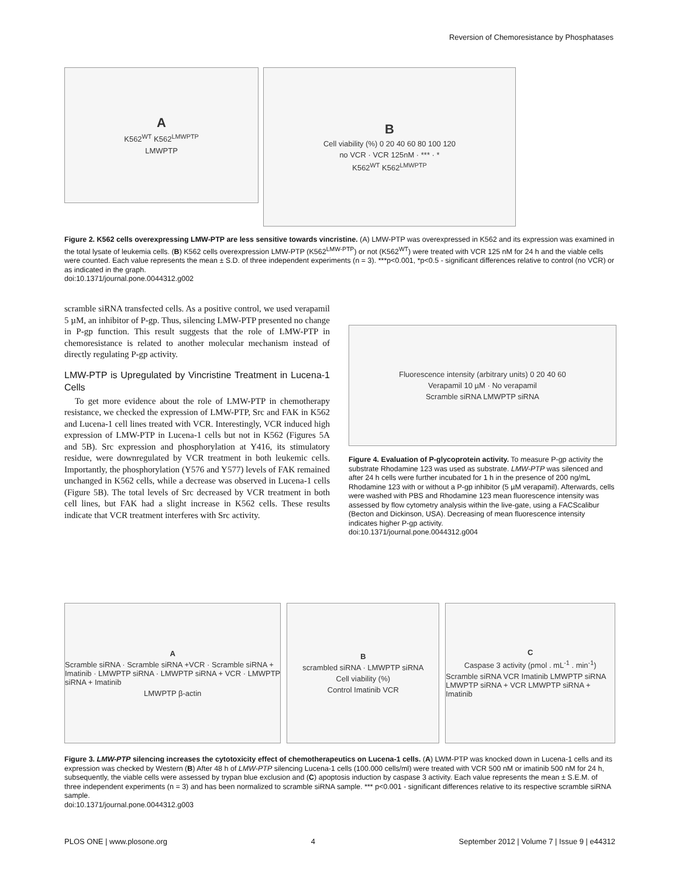Reversion of Chemoresistance by Phosphatases
A
K562<sup>WT</sup> K562<sup>LMWPTP</sup>
LMWPTP
B
Cell viability (%) 0 20 40 60 80 100 120
no VCR · VCR 125nM · *** · *
K562<sup>WT</sup> K562<sup>LMWPTP</sup>
Figure 2. K562 cells overexpressing LMW-PTP are less sensitive towards vincristine. (A) LMW-PTP was overexpressed in K562 and its expression was examined in the total lysate of leukemia cells. (B) K562 cells overexpression LMW-PTP (K562<sup>LMW-PTP</sup>) or not (K562<sup>WT</sup>) were treated with VCR 125 nM for 24 h and the viable cells were counted. Each value represents the mean ± S.D. of three independent experiments (n = 3). ***p<0.001, *p<0.5 - significant differences relative to control (no VCR) or as indicated in the graph.
doi:10.1371/journal.pone.0044312.g002
scramble siRNA transfected cells. As a positive control, we used verapamil 5 µM, an inhibitor of P-gp. Thus, silencing LMW-PTP presented no change in P-gp function. This result suggests that the role of LMW-PTP in chemoresistance is related to another molecular mechanism instead of directly regulating P-gp activity.
LMW-PTP is Upregulated by Vincristine Treatment in Lucena-1 Cells
To get more evidence about the role of LMW-PTP in chemotherapy resistance, we checked the expression of LMW-PTP, Src and FAK in K562 and Lucena-1 cell lines treated with VCR. Interestingly, VCR induced high expression of LMW-PTP in Lucena-1 cells but not in K562 (Figures 5A and 5B). Src expression and phosphorylation at Y416, its stimulatory residue, were downregulated by VCR treatment in both leukemic cells. Importantly, the phosphorylation (Y576 and Y577) levels of FAK remained unchanged in K562 cells, while a decrease was observed in Lucena-1 cells (Figure 5B). The total levels of Src decreased by VCR treatment in both cell lines, but FAK had a slight increase in K562 cells. These results indicate that VCR treatment interferes with Src activity.
Fluorescence intensity (arbitrary units) 0 20 40 60
Verapamil 10 µM · No verapamil
Scramble siRNA LMWPTP siRNA
Figure 4. Evaluation of P-glycoprotein activity. To measure P-gp activity the substrate Rhodamine 123 was used as substrate. LMW-PTP was silenced and after 24 h cells were further incubated for 1 h in the presence of 200 ng/mL Rhodamine 123 with or without a P-gp inhibitor (5 µM verapamil). Afterwards, cells were washed with PBS and Rhodamine 123 mean fluorescence intensity was assessed by flow cytometry analysis within the live-gate, using a FACScalibur (Becton and Dickinson, USA). Decreasing of mean fluorescence intensity indicates higher P-gp activity.
doi:10.1371/journal.pone.0044312.g004
A
Scramble siRNA · Scramble siRNA +VCR · Scramble siRNA + Imatinib · LMWPTP siRNA · LMWPTP siRNA + VCR · LMWPTP siRNA + Imatinib
LMWPTP β-actin
Bscrambled siRNA · LMWPTP siRNA
Cell viability (%)
Control Imatinib VCR
C
Caspase 3 activity (pmol . mL<sup>-1</sup> . min<sup>-1</sup>)
Scramble siRNA VCR Imatinib LMWPTP siRNA LMWPTP siRNA + VCR LMWPTP siRNA + Imatinib
Figure 3. LMW-PTP silencing increases the cytotoxicity effect of chemotherapeutics on Lucena-1 cells. (A) LWM-PTP was knocked down in Lucena-1 cells and its expression was checked by Western (B) After 48 h of LMW-PTP silencing Lucena-1 cells (100.000 cells/ml) were treated with VCR 500 nM or imatinib 500 nM for 24 h, subsequently, the viable cells were assessed by trypan blue exclusion and (C) apoptosis induction by caspase 3 activity. Each value represents the mean ± S.E.M. of three independent experiments (n = 3) and has been normalized to scramble siRNA sample. *** p<0.001 - significant differences relative to its respective scramble siRNA sample.
doi:10.1371/journal.pone.0044312.g003
PLOS ONE | www.plosone.org 4 September 2012 | Volume 7 | Issue 9 | e44312